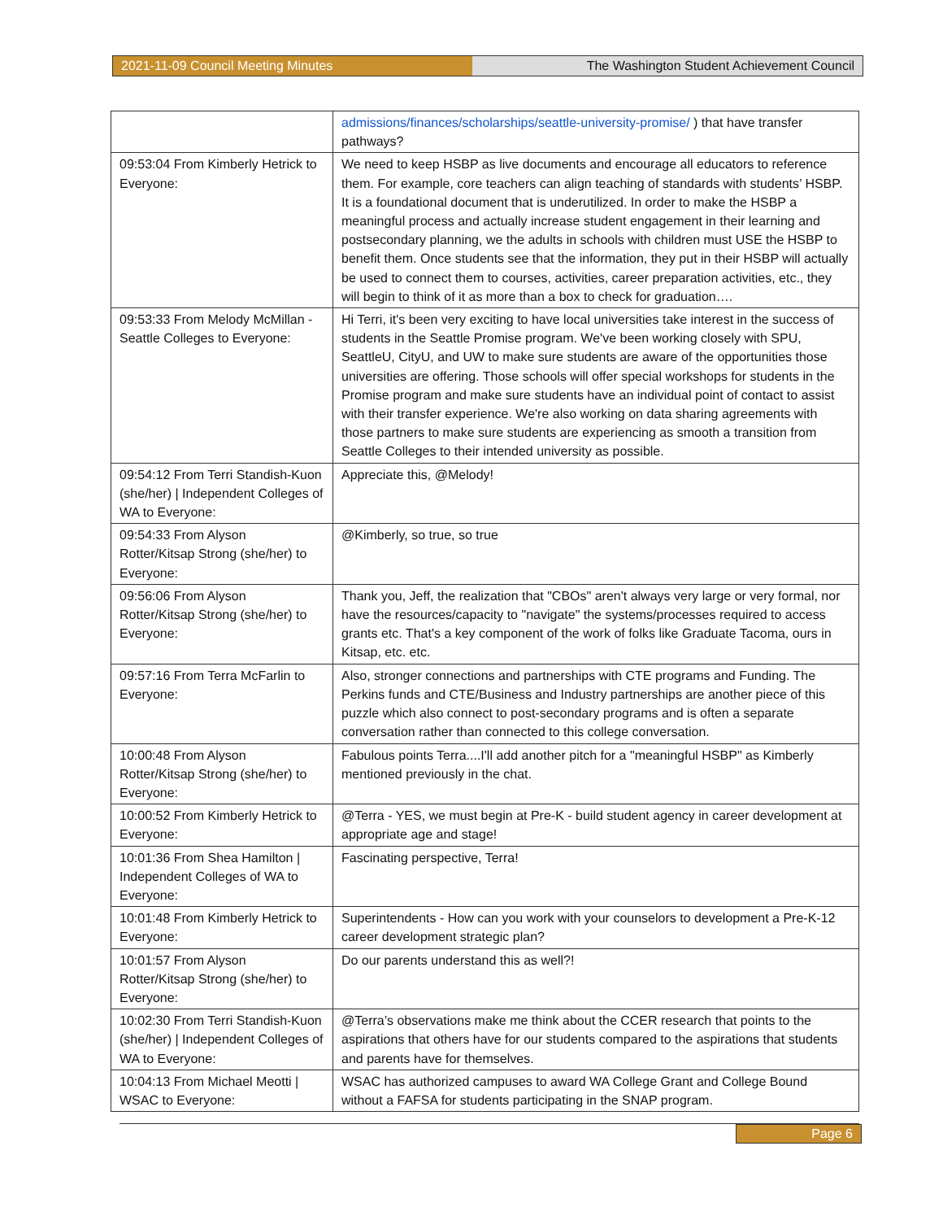2021-11-09 Council Meeting Minutes The Washington Student Achievement Council
| | admissions/finances/scholarships/seattle-university-promise/ ) that have transfer pathways? |
| 09:53:04 From Kimberly Hetrick to Everyone: | We need to keep HSBP as live documents and encourage all educators to reference them. For example, core teachers can align teaching of standards with students’ HSBP. It is a foundational document that is underutilized. In order to make the HSBP a meaningful process and actually increase student engagement in their learning and postsecondary planning, we the adults in schools with children must USE the HSBP to benefit them. Once students see that the information, they put in their HSBP will actually be used to connect them to courses, activities, career preparation activities, etc., they will begin to think of it as more than a box to check for graduation…. |
| 09:53:33 From Melody McMillan - Seattle Colleges to Everyone: | Hi Terri, it's been very exciting to have local universities take interest in the success of students in the Seattle Promise program. We've been working closely with SPU, SeattleU, CityU, and UW to make sure students are aware of the opportunities those universities are offering. Those schools will offer special workshops for students in the Promise program and make sure students have an individual point of contact to assist with their transfer experience. We're also working on data sharing agreements with those partners to make sure students are experiencing as smooth a transition from Seattle Colleges to their intended university as possible. |
| 09:54:12 From Terri Standish-Kuon (she/her) / Independent Colleges of WA to Everyone: | Appreciate this, @Melody! |
| 09:54:33 From Alyson Rotter/Kitsap Strong (she/her) to Everyone: | @Kimberly, so true, so true |
| 09:56:06 From Alyson Rotter/Kitsap Strong (she/her) to Everyone: | Thank you, Jeff, the realization that "CBOs" aren't always very large or very formal, nor have the resources/capacity to "navigate" the systems/processes required to access grants etc. That's a key component of the work of folks like Graduate Tacoma, ours in Kitsap, etc. etc. |
| 09:57:16 From Terra McFarlin to Everyone: | Also, stronger connections and partnerships with CTE programs and Funding. The Perkins funds and CTE/Business and Industry partnerships are another piece of this puzzle which also connect to post-secondary programs and is often a separate conversation rather than connected to this college conversation. |
| 10:00:48 From Alyson Rotter/Kitsap Strong (she/her) to Everyone: | Fabulous points Terra....I'll add another pitch for a "meaningful HSBP" as Kimberly mentioned previously in the chat. |
| 10:00:52 From Kimberly Hetrick to Everyone: | @Terra - YES, we must begin at Pre-K - build student agency in career development at appropriate age and stage! |
| 10:01:36 From Shea Hamilton / Independent Colleges of WA to Everyone: | Fascinating perspective, Terra! |
| 10:01:48 From Kimberly Hetrick to Everyone: | Superintendents - How can you work with your counselors to development a Pre-K-12 career development strategic plan? |
| 10:01:57 From Alyson Rotter/Kitsap Strong (she/her) to Everyone: | Do our parents understand this as well?! |
| 10:02:30 From Terri Standish-Kuon (she/her) / Independent Colleges of WA to Everyone: | @Terra’s observations make me think about the CCER research that points to the aspirations that others have for our students compared to the aspirations that students and parents have for themselves. |
| 10:04:13 From Michael Meotti / WSAC to Everyone: | WSAC has authorized campuses to award WA College Grant and College Bound without a FAFSA for students participating in the SNAP program. |
Page 6